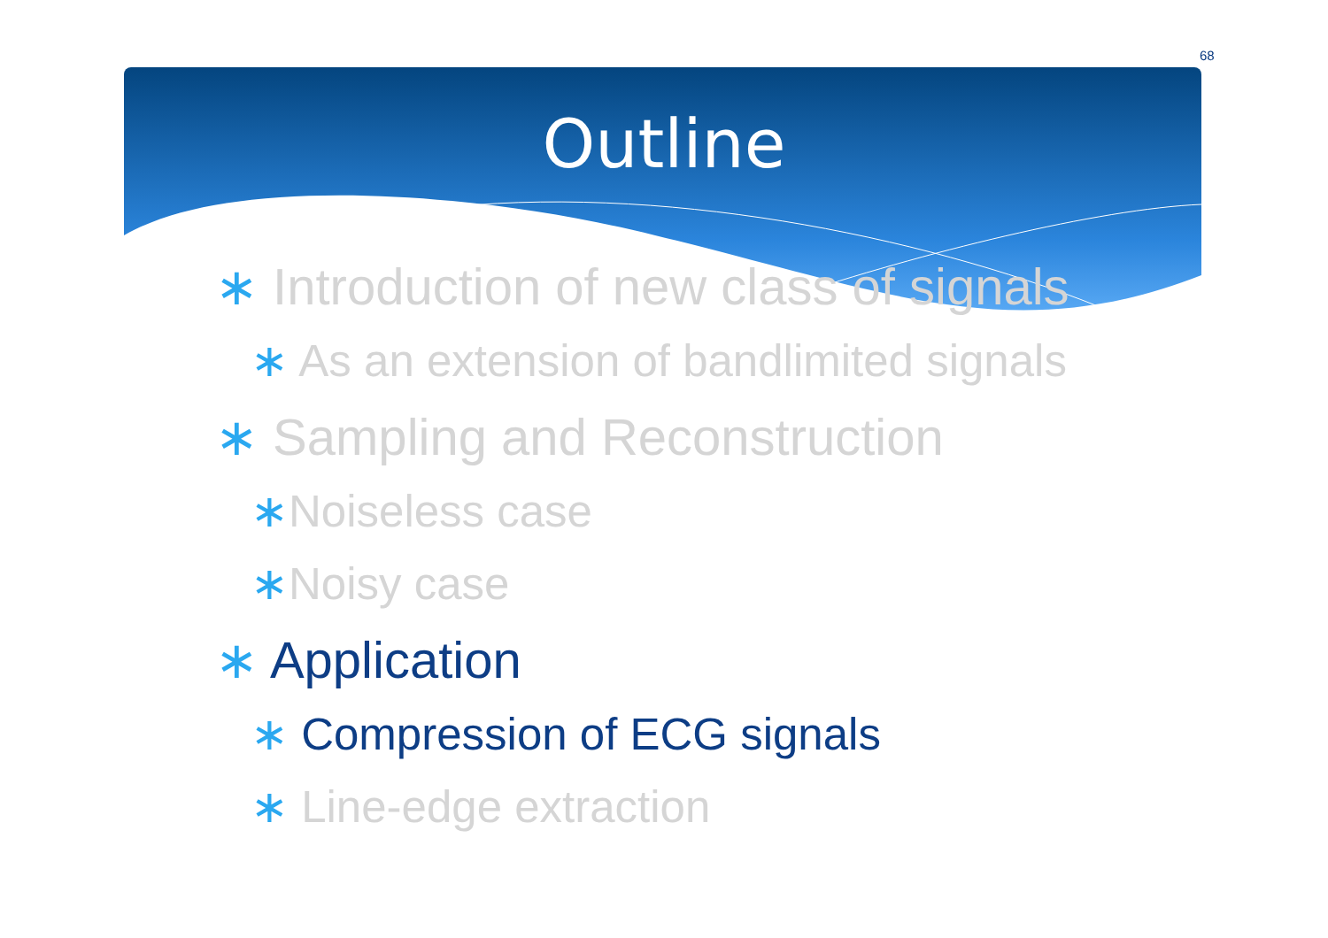68
Outline
∗ Introduction of new class of signals
∗ As an extension of bandlimited signals
∗ Sampling and Reconstruction
∗Noiseless case
∗Noisy case
∗ Application
∗ Compression of ECG signals
∗ Line-edge extraction